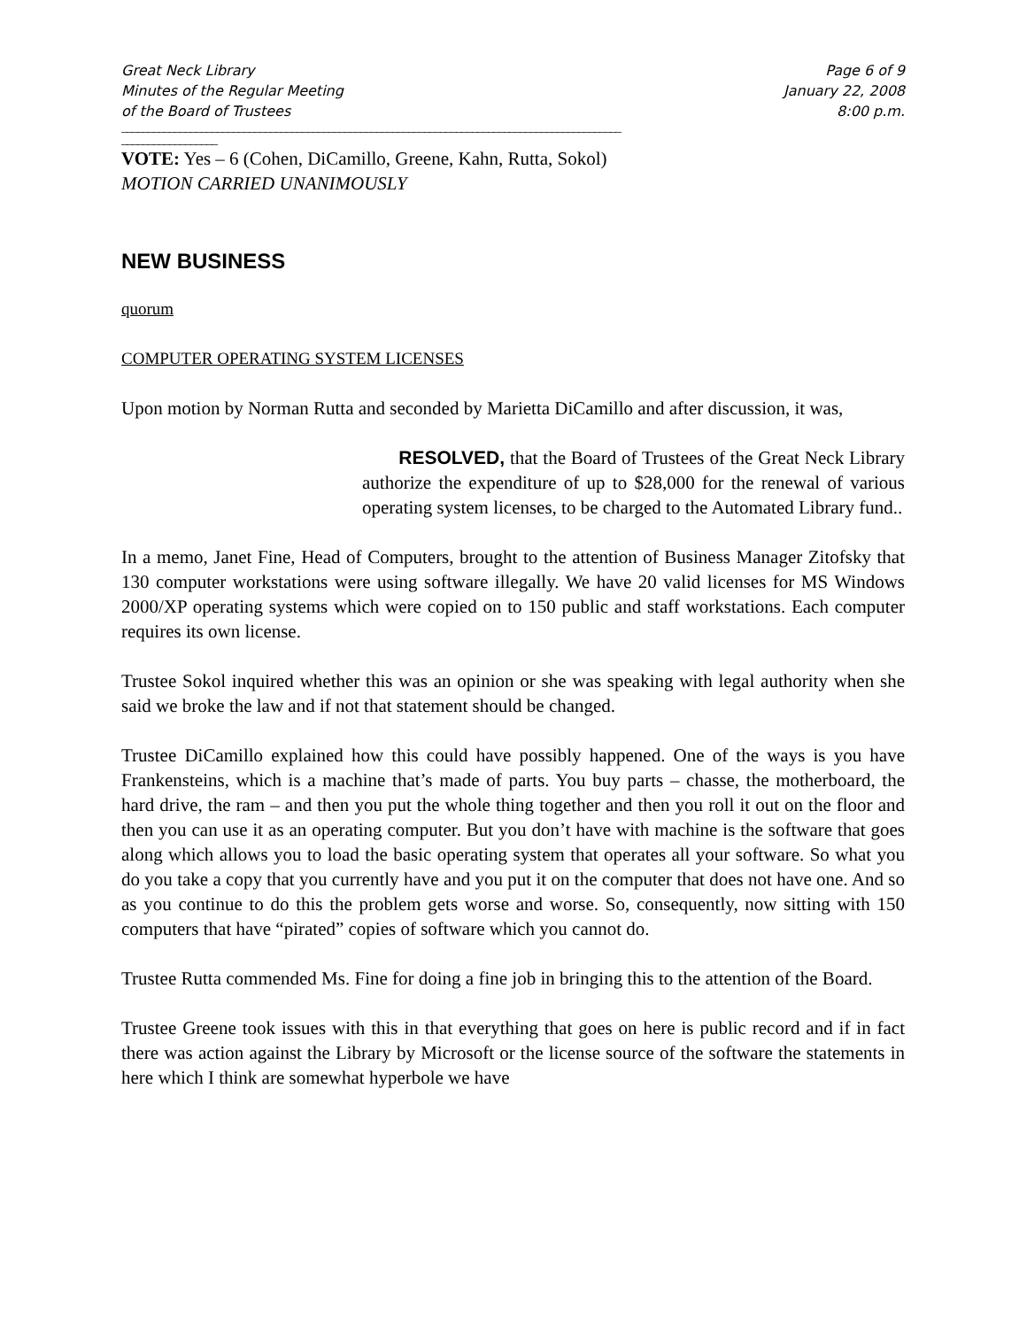Great Neck Library
Minutes of the Regular Meeting
of the Board of Trustees
Page 6 of 9
January 22, 2008
8:00 p.m.
______________________________________________________________________________________________
__________________
VOTE: Yes – 6 (Cohen, DiCamillo, Greene, Kahn, Rutta, Sokol)
MOTION CARRIED UNANIMOUSLY
NEW BUSINESS
quorum
COMPUTER OPERATING SYSTEM LICENSES
Upon motion by Norman Rutta and seconded by Marietta DiCamillo and after discussion, it was,
RESOLVED, that the Board of Trustees of the Great Neck Library authorize the expenditure of up to $28,000 for the renewal of various operating system licenses, to be charged to the Automated Library fund..
In a memo, Janet Fine, Head of Computers, brought to the attention of Business Manager Zitofsky that 130 computer workstations were using software illegally. We have 20 valid licenses for MS Windows 2000/XP operating systems which were copied on to 150 public and staff workstations. Each computer requires its own license.
Trustee Sokol inquired whether this was an opinion or she was speaking with legal authority when she said we broke the law and if not that statement should be changed.
Trustee DiCamillo explained how this could have possibly happened. One of the ways is you have Frankensteins, which is a machine that’s made of parts. You buy parts – chasse, the motherboard, the hard drive, the ram – and then you put the whole thing together and then you roll it out on the floor and then you can use it as an operating computer. But you don’t have with machine is the software that goes along which allows you to load the basic operating system that operates all your software. So what you do you take a copy that you currently have and you put it on the computer that does not have one. And so as you continue to do this the problem gets worse and worse. So, consequently, now sitting with 150 computers that have “pirated” copies of software which you cannot do.
Trustee Rutta commended Ms. Fine for doing a fine job in bringing this to the attention of the Board.
Trustee Greene took issues with this in that everything that goes on here is public record and if in fact there was action against the Library by Microsoft or the license source of the software the statements in here which I think are somewhat hyperbole we have